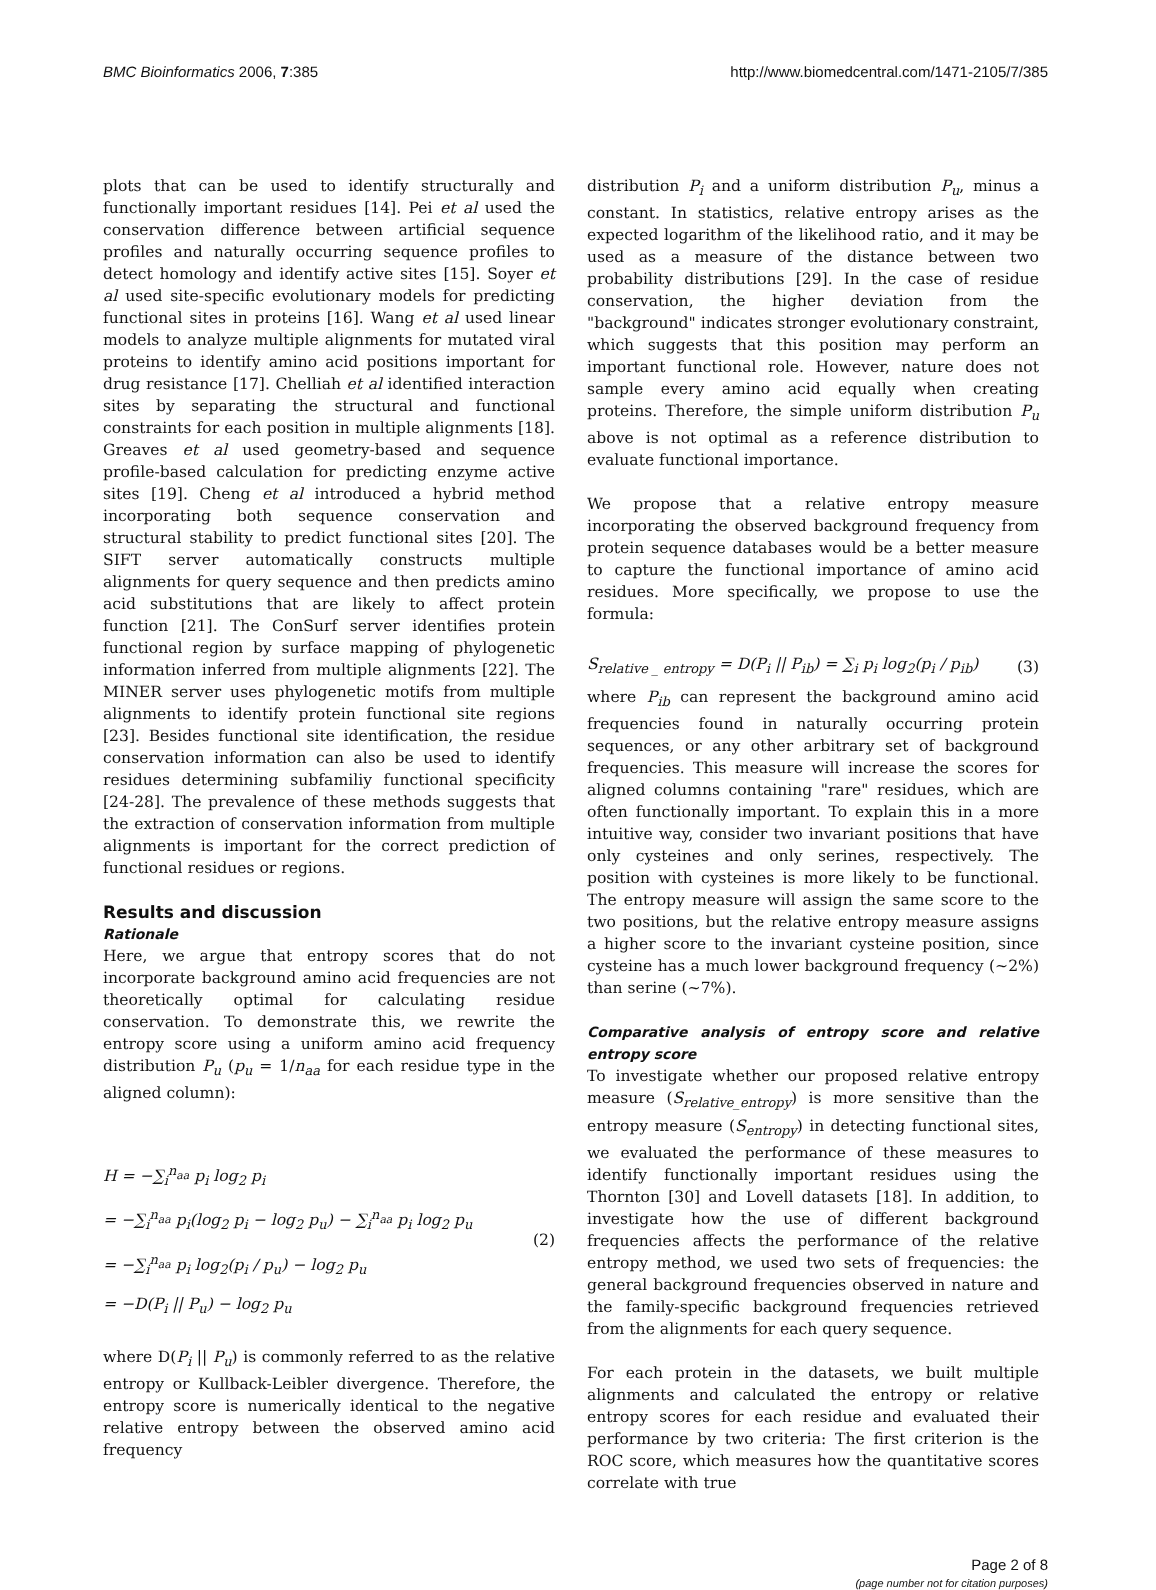BMC Bioinformatics 2006, 7:385 http://www.biomedcentral.com/1471-2105/7/385
plots that can be used to identify structurally and functionally important residues [14]. Pei et al used the conservation difference between artificial sequence profiles and naturally occurring sequence profiles to detect homology and identify active sites [15]. Soyer et al used site-specific evolutionary models for predicting functional sites in proteins [16]. Wang et al used linear models to analyze multiple alignments for mutated viral proteins to identify amino acid positions important for drug resistance [17]. Chelliah et al identified interaction sites by separating the structural and functional constraints for each position in multiple alignments [18]. Greaves et al used geometry-based and sequence profile-based calculation for predicting enzyme active sites [19]. Cheng et al introduced a hybrid method incorporating both sequence conservation and structural stability to predict functional sites [20]. The SIFT server automatically constructs multiple alignments for query sequence and then predicts amino acid substitutions that are likely to affect protein function [21]. The ConSurf server identifies protein functional region by surface mapping of phylogenetic information inferred from multiple alignments [22]. The MINER server uses phylogenetic motifs from multiple alignments to identify protein functional site regions [23]. Besides functional site identification, the residue conservation information can also be used to identify residues determining subfamiliy functional specificity [24-28]. The prevalence of these methods suggests that the extraction of conservation information from multiple alignments is important for the correct prediction of functional residues or regions.
Results and discussion
Rationale
Here, we argue that entropy scores that do not incorporate background amino acid frequencies are not theoretically optimal for calculating residue conservation. To demonstrate this, we rewrite the entropy score using a uniform amino acid frequency distribution P<sub>u</sub> (p<sub>u</sub> = 1/n<sub>aa</sub> for each residue type in the aligned column):
H = −∑<sub>i</sub><sup>n<sub>aa</sub></sup> p<sub>i</sub> log<sub>2</sub> p<sub>i</sub>
= −∑<sub>i</sub><sup>n<sub>aa</sub></sup> p<sub>i</sub>(log<sub>2</sub> p<sub>i</sub> − log<sub>2</sub> p<sub>u</sub>) − ∑<sub>i</sub><sup>n<sub>aa</sub></sup> p<sub>i</sub> log<sub>2</sub> p<sub>u</sub>
= −∑<sub>i</sub><sup>n<sub>aa</sub></sup> p<sub>i</sub> log<sub>2</sub>(p<sub>i</sub> / p<sub>u</sub>) − log<sub>2</sub> p<sub>u</sub>
= −D(P<sub>i</sub> || P<sub>u</sub>) − log<sub>2</sub> p<sub>u</sub>
(2)
where D(P<sub>i</sub> || P<sub>u</sub>) is commonly referred to as the relative entropy or Kullback-Leibler divergence. Therefore, the entropy score is numerically identical to the negative relative entropy between the observed amino acid frequency
distribution P<sub>i</sub> and a uniform distribution P<sub>u</sub>, minus a constant. In statistics, relative entropy arises as the expected logarithm of the likelihood ratio, and it may be used as a measure of the distance between two probability distributions [29]. In the case of residue conservation, the higher deviation from the "background" indicates stronger evolutionary constraint, which suggests that this position may perform an important functional role. However, nature does not sample every amino acid equally when creating proteins. Therefore, the simple uniform distribution P<sub>u</sub> above is not optimal as a reference distribution to evaluate functional importance.
We propose that a relative entropy measure incorporating the observed background frequency from protein sequence databases would be a better measure to capture the functional importance of amino acid residues. More specifically, we propose to use the formula:
S<sub>relative _ entropy</sub> = D(P<sub>i</sub> || P<sub>ib</sub>) = ∑<sub>i</sub> p<sub>i</sub> log<sub>2</sub>(p<sub>i</sub> / p<sub>ib</sub>)
(3)
where P<sub>ib</sub> can represent the background amino acid frequencies found in naturally occurring protein sequences, or any other arbitrary set of background frequencies. This measure will increase the scores for aligned columns containing "rare" residues, which are often functionally important. To explain this in a more intuitive way, consider two invariant positions that have only cysteines and only serines, respectively. The position with cysteines is more likely to be functional. The entropy measure will assign the same score to the two positions, but the relative entropy measure assigns a higher score to the invariant cysteine position, since cysteine has a much lower background frequency (~2%) than serine (~7%).
Comparative analysis of entropy score and relative entropy score
To investigate whether our proposed relative entropy measure (S<sub>relative_entropy</sub>) is more sensitive than the entropy measure (S<sub>entropy</sub>) in detecting functional sites, we evaluated the performance of these measures to identify functionally important residues using the Thornton [30] and Lovell datasets [18]. In addition, to investigate how the use of different background frequencies affects the performance of the relative entropy method, we used two sets of frequencies: the general background frequencies observed in nature and the family-specific background frequencies retrieved from the alignments for each query sequence.
For each protein in the datasets, we built multiple alignments and calculated the entropy or relative entropy scores for each residue and evaluated their performance by two criteria: The first criterion is the ROC score, which measures how the quantitative scores correlate with true
Page 2 of 8
(page number not for citation purposes)